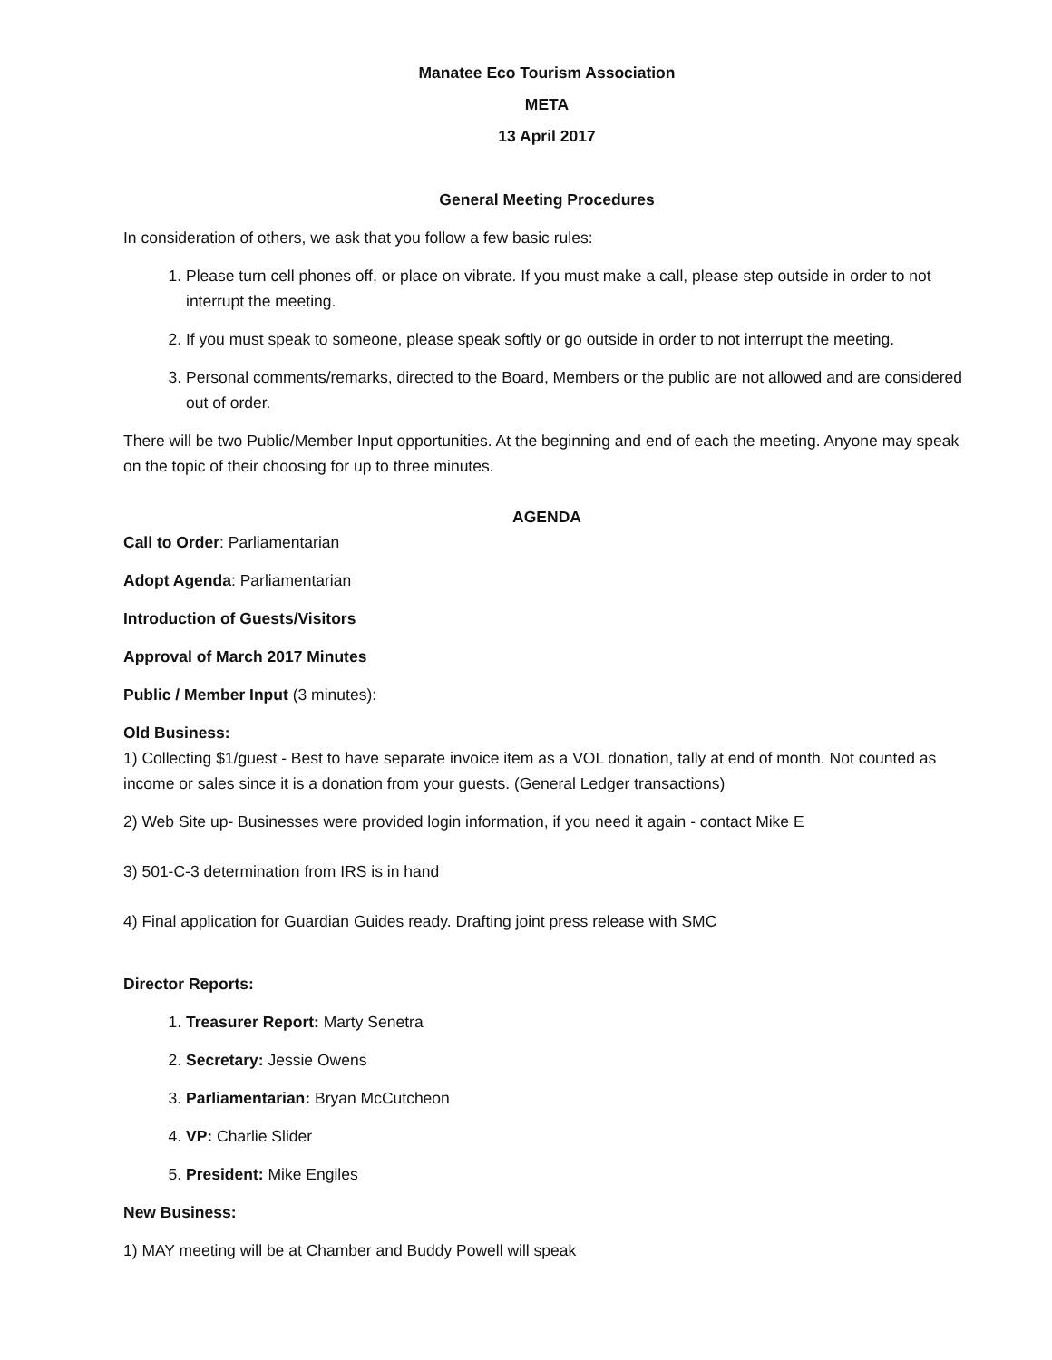Manatee Eco Tourism Association
META
13 April 2017
General Meeting Procedures
In consideration of others, we ask that you follow a few basic rules:
1. Please turn cell phones off, or place on vibrate. If you must make a call, please step outside in order to not interrupt the meeting.
2. If you must speak to someone, please speak softly or go outside in order to not interrupt the meeting.
3. Personal comments/remarks, directed to the Board, Members or the public are not allowed and are considered out of order.
There will be two Public/Member Input opportunities. At the beginning and end of each the meeting. Anyone may speak on the topic of their choosing for up to three minutes.
AGENDA
Call to Order: Parliamentarian
Adopt Agenda: Parliamentarian
Introduction of Guests/Visitors
Approval of March 2017 Minutes
Public / Member Input (3 minutes):
Old Business:
1) Collecting $1/guest - Best to have separate invoice item as a VOL donation, tally at end of month. Not counted as income or sales since it is a donation from your guests. (General Ledger transactions)
2) Web Site up- Businesses were provided login information, if you need it again - contact Mike E
3) 501-C-3 determination from IRS is in hand
4) Final application for Guardian Guides ready. Drafting joint press release with SMC
Director Reports:
1. Treasurer Report: Marty Senetra
2. Secretary: Jessie Owens
3. Parliamentarian: Bryan McCutcheon
4. VP: Charlie Slider
5. President: Mike Engiles
New Business:
1) MAY meeting will be at Chamber and Buddy Powell will speak